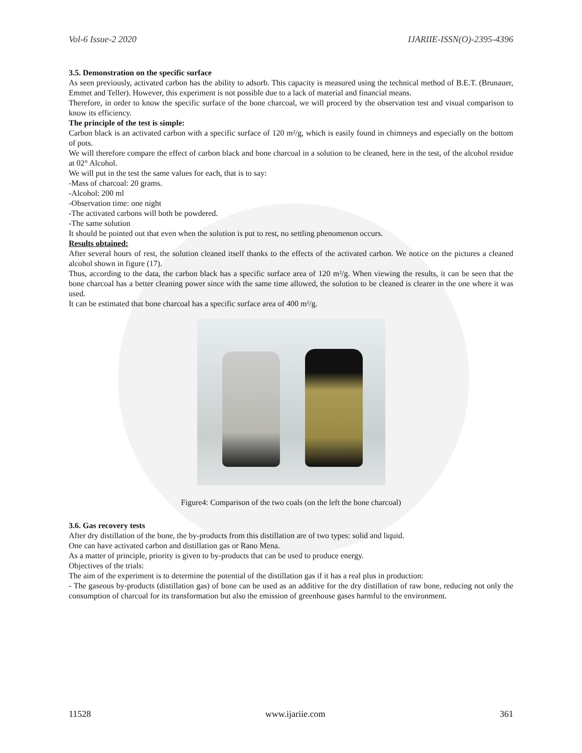Vol-6 Issue-2 2020 IJARIIE-ISSN(O)-2395-4396
3.5. Demonstration on the specific surface
As seen previously, activated carbon has the ability to adsorb. This capacity is measured using the technical method of B.E.T. (Brunauer, Emmet and Teller). However, this experiment is not possible due to a lack of material and financial means.
Therefore, in order to know the specific surface of the bone charcoal, we will proceed by the observation test and visual comparison to know its efficiency.
The principle of the test is simple:
Carbon black is an activated carbon with a specific surface of 120 m²/g, which is easily found in chimneys and especially on the bottom of pots.
We will therefore compare the effect of carbon black and bone charcoal in a solution to be cleaned, here in the test, of the alcohol residue at 02° Alcohol.
We will put in the test the same values for each, that is to say:
-Mass of charcoal: 20 grams.
-Alcohol: 200 ml
-Observation time: one night
-The activated carbons will both be powdered.
-The same solution
It should be pointed out that even when the solution is put to rest, no settling phenomenon occurs.
Results obtained:
After several hours of rest, the solution cleaned itself thanks to the effects of the activated carbon. We notice on the pictures a cleaned alcohol shown in figure (17).
Thus, according to the data, the carbon black has a specific surface area of 120 m²/g. When viewing the results, it can be seen that the bone charcoal has a better cleaning power since with the same time allowed, the solution to be cleaned is clearer in the one where it was used.
It can be estimated that bone charcoal has a specific surface area of 400 m²/g.
Figure4: Comparison of the two coals (on the left the bone charcoal)
3.6. Gas recovery tests
After dry distillation of the bone, the by-products from this distillation are of two types: solid and liquid.
One can have activated carbon and distillation gas or Rano Mena.
As a matter of principle, priority is given to by-products that can be used to produce energy.
Objectives of the trials:
The aim of the experiment is to determine the potential of the distillation gas if it has a real plus in production:
- The gaseous by-products (distillation gas) of bone can be used as an additive for the dry distillation of raw bone, reducing not only the consumption of charcoal for its transformation but also the emission of greenhouse gases harmful to the environment.
11528 www.ijariie.com 361